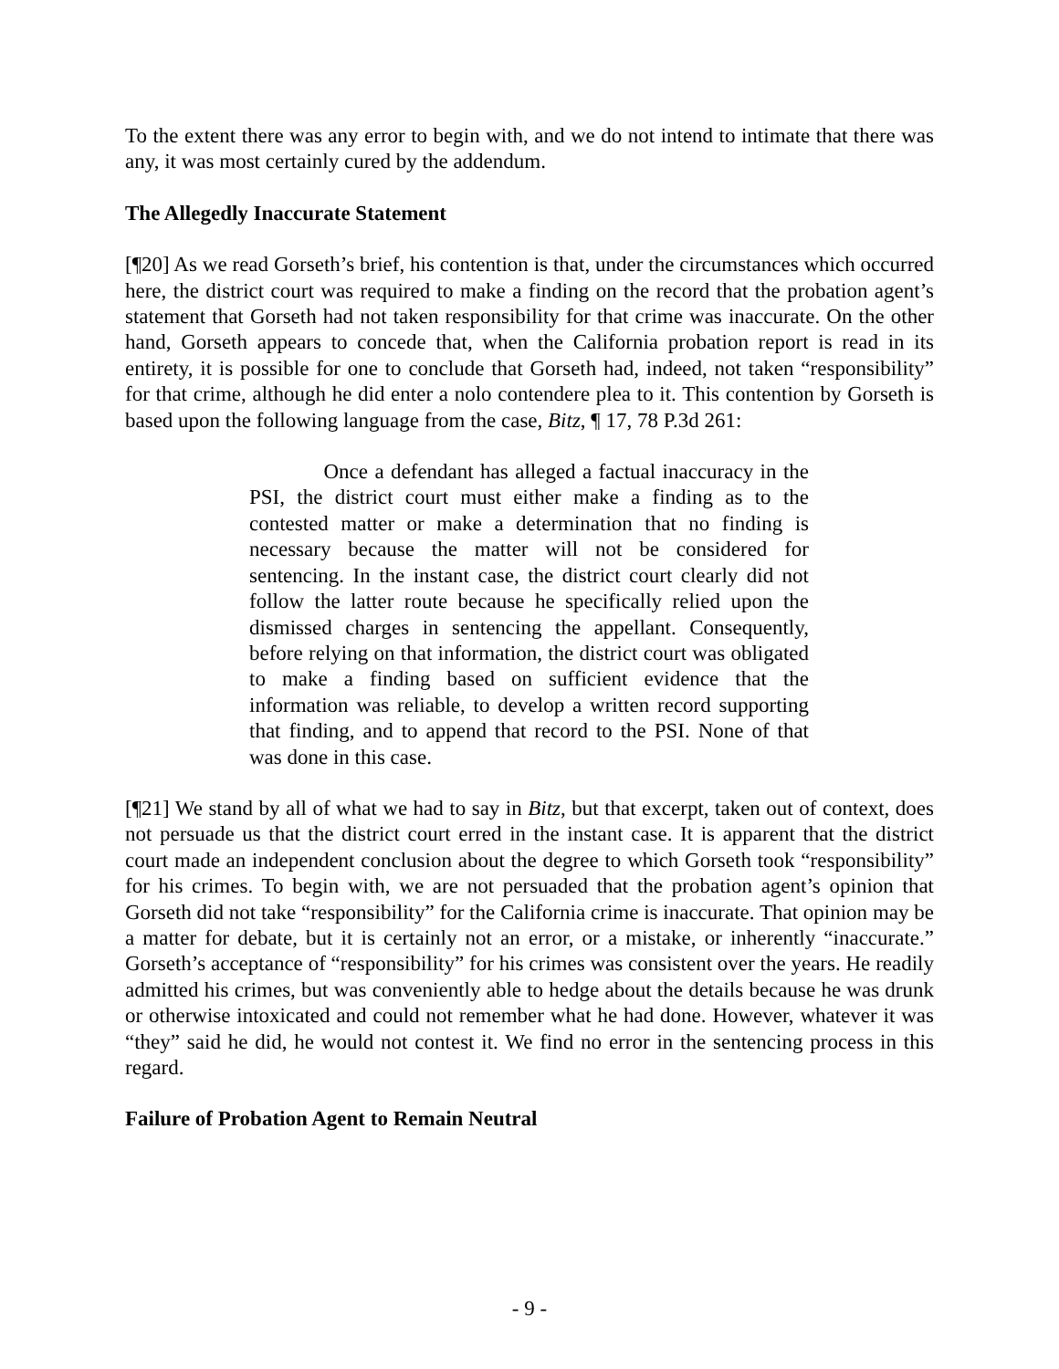To the extent there was any error to begin with, and we do not intend to intimate that there was any, it was most certainly cured by the addendum.
The Allegedly Inaccurate Statement
[¶20] As we read Gorseth’s brief, his contention is that, under the circumstances which occurred here, the district court was required to make a finding on the record that the probation agent’s statement that Gorseth had not taken responsibility for that crime was inaccurate. On the other hand, Gorseth appears to concede that, when the California probation report is read in its entirety, it is possible for one to conclude that Gorseth had, indeed, not taken “responsibility” for that crime, although he did enter a nolo contendere plea to it. This contention by Gorseth is based upon the following language from the case, Bitz, ¶ 17, 78 P.3d 261:
Once a defendant has alleged a factual inaccuracy in the PSI, the district court must either make a finding as to the contested matter or make a determination that no finding is necessary because the matter will not be considered for sentencing. In the instant case, the district court clearly did not follow the latter route because he specifically relied upon the dismissed charges in sentencing the appellant. Consequently, before relying on that information, the district court was obligated to make a finding based on sufficient evidence that the information was reliable, to develop a written record supporting that finding, and to append that record to the PSI. None of that was done in this case.
[¶21] We stand by all of what we had to say in Bitz, but that excerpt, taken out of context, does not persuade us that the district court erred in the instant case. It is apparent that the district court made an independent conclusion about the degree to which Gorseth took “responsibility” for his crimes. To begin with, we are not persuaded that the probation agent’s opinion that Gorseth did not take “responsibility” for the California crime is inaccurate. That opinion may be a matter for debate, but it is certainly not an error, or a mistake, or inherently “inaccurate.” Gorseth’s acceptance of “responsibility” for his crimes was consistent over the years. He readily admitted his crimes, but was conveniently able to hedge about the details because he was drunk or otherwise intoxicated and could not remember what he had done. However, whatever it was “they” said he did, he would not contest it. We find no error in the sentencing process in this regard.
Failure of Probation Agent to Remain Neutral
- 9 -